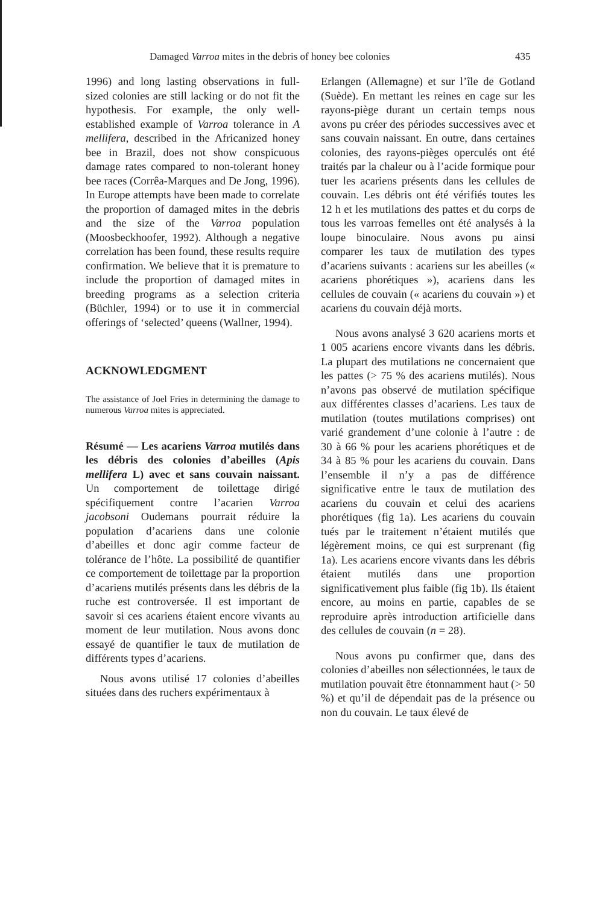Damaged Varroa mites in the debris of honey bee colonies 435
1996) and long lasting observations in full-sized colonies are still lacking or do not fit the hypothesis. For example, the only well-established example of Varroa tolerance in A mellifera, described in the Africanized honey bee in Brazil, does not show conspicuous damage rates compared to non-tolerant honey bee races (Corrêa-Marques and De Jong, 1996). In Europe attempts have been made to correlate the proportion of damaged mites in the debris and the size of the Varroa population (Moosbeckhoofer, 1992). Although a negative correlation has been found, these results require confirmation. We believe that it is premature to include the proportion of damaged mites in breeding programs as a selection criteria (Büchler, 1994) or to use it in commercial offerings of ‘selected’ queens (Wallner, 1994).
ACKNOWLEDGMENT
The assistance of Joel Fries in determining the damage to numerous Varroa mites is appreciated.
Résumé — Les acariens Varroa mutilés dans les débris des colonies d’abeilles (Apis mellifera L) avec et sans couvain naissant. Un comportement de toilettage dirigé spécifiquement contre l’acarien Varroa jacobsoni Oudemans pourrait réduire la population d’acariens dans une colonie d’abeilles et donc agir comme facteur de tolérance de l’hôte. La possibilité de quantifier ce comportement de toilettage par la proportion d’acariens mutilés présents dans les débris de la ruche est controversée. Il est important de savoir si ces acariens étaient encore vivants au moment de leur mutilation. Nous avons donc essayé de quantifier le taux de mutilation de différents types d’acariens.
Nous avons utilisé 17 colonies d’abeilles situées dans des ruchers expérimentaux à
Erlangen (Allemagne) et sur l’île de Gotland (Suède). En mettant les reines en cage sur les rayons-piège durant un certain temps nous avons pu créer des périodes successives avec et sans couvain naissant. En outre, dans certaines colonies, des rayons-pièges operculés ont été traités par la chaleur ou à l’acide formique pour tuer les acariens présents dans les cellules de couvain. Les débris ont été vérifiés toutes les 12 h et les mutilations des pattes et du corps de tous les varroas femelles ont été analysés à la loupe binoculaire. Nous avons pu ainsi comparer les taux de mutilation des types d’acariens suivants : acariens sur les abeilles (« acariens phorétiques »), acariens dans les cellules de couvain (« acariens du couvain ») et acariens du couvain déjà morts.
Nous avons analysé 3 620 acariens morts et 1 005 acariens encore vivants dans les débris. La plupart des mutilations ne concernaient que les pattes (> 75 % des acariens mutilés). Nous n’avons pas observé de mutilation spécifique aux différentes classes d’acariens. Les taux de mutilation (toutes mutilations comprises) ont varié grandement d’une colonie à l’autre : de 30 à 66 % pour les acariens phorétiques et de 34 à 85 % pour les acariens du couvain. Dans l’ensemble il n’y a pas de différence significative entre le taux de mutilation des acariens du couvain et celui des acariens phorétiques (fig 1a). Les acariens du couvain tués par le traitement n’étaient mutilés que légèrement moins, ce qui est surprenant (fig 1a). Les acariens encore vivants dans les débris étaient mutilés dans une proportion significativement plus faible (fig 1b). Ils étaient encore, au moins en partie, capables de se reproduire après introduction artificielle dans des cellules de couvain (n = 28).
Nous avons pu confirmer que, dans des colonies d’abeilles non sélectionnées, le taux de mutilation pouvait être étonnamment haut (> 50 %) et qu’il de dépendait pas de la présence ou non du couvain. Le taux élevé de